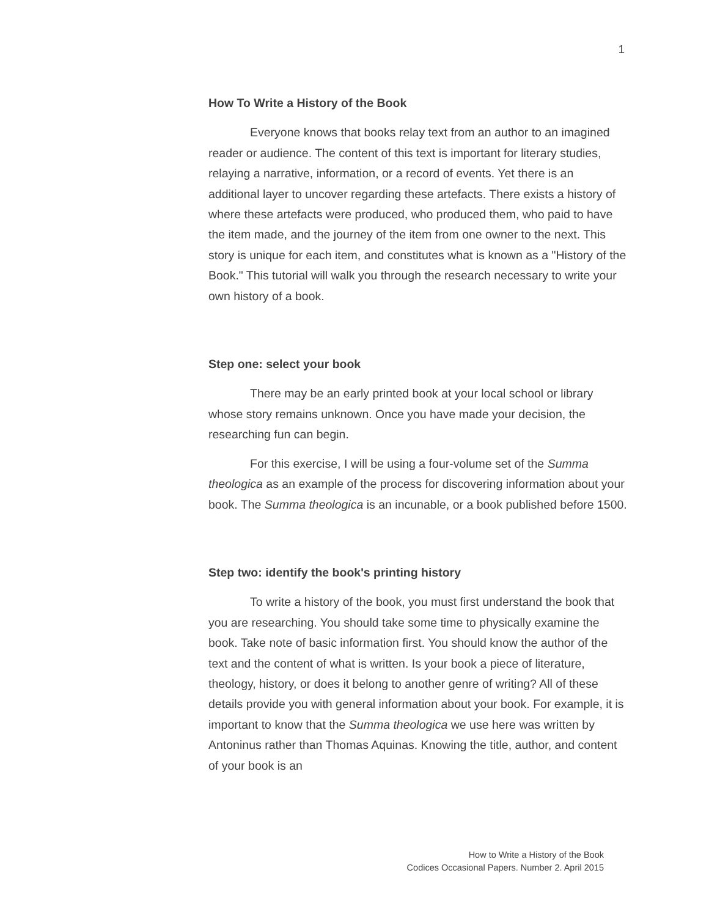1
How To Write a History of the Book
Everyone knows that books relay text from an author to an imagined reader or audience. The content of this text is important for literary studies, relaying a narrative, information, or a record of events. Yet there is an additional layer to uncover regarding these artefacts. There exists a history of where these artefacts were produced, who produced them, who paid to have the item made, and the journey of the item from one owner to the next. This story is unique for each item, and constitutes what is known as a "History of the Book." This tutorial will walk you through the research necessary to write your own history of a book.
Step one: select your book
There may be an early printed book at your local school or library whose story remains unknown. Once you have made your decision, the researching fun can begin.
For this exercise, I will be using a four-volume set of the Summa theologica as an example of the process for discovering information about your book. The Summa theologica is an incunable, or a book published before 1500.
Step two: identify the book's printing history
To write a history of the book, you must first understand the book that you are researching. You should take some time to physically examine the book. Take note of basic information first. You should know the author of the text and the content of what is written. Is your book a piece of literature, theology, history, or does it belong to another genre of writing? All of these details provide you with general information about your book. For example, it is important to know that the Summa theologica we use here was written by Antoninus rather than Thomas Aquinas. Knowing the title, author, and content of your book is an
How to Write a History of the Book
Codices Occasional Papers. Number 2. April 2015